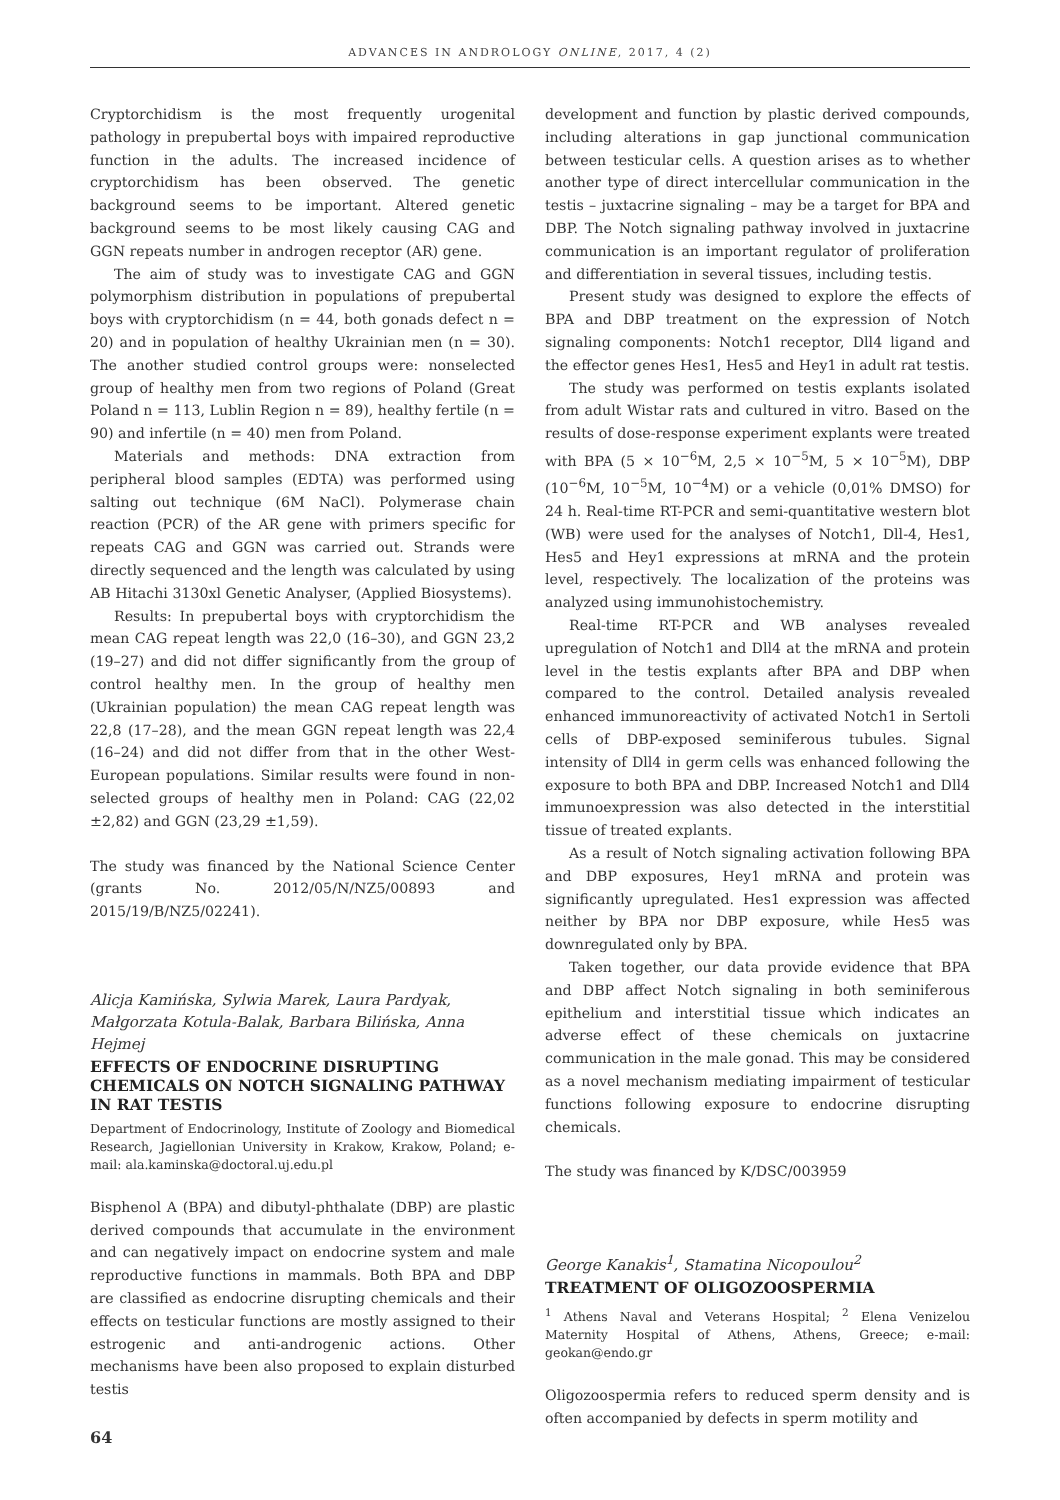ADVANCES IN ANDROLOGY ONLINE, 2017, 4 (2)
Cryptorchidism is the most frequently urogenital pathology in prepubertal boys with impaired reproductive function in the adults. The increased incidence of cryptorchidism has been observed. The genetic background seems to be important. Altered genetic background seems to be most likely causing CAG and GGN repeats number in androgen receptor (AR) gene.
The aim of study was to investigate CAG and GGN polymorphism distribution in populations of prepubertal boys with cryptorchidism (n = 44, both gonads defect n = 20) and in population of healthy Ukrainian men (n = 30). The another studied control groups were: nonselected group of healthy men from two regions of Poland (Great Poland n = 113, Lublin Region n = 89), healthy fertile (n = 90) and infertile (n = 40) men from Poland.
Materials and methods: DNA extraction from peripheral blood samples (EDTA) was performed using salting out technique (6M NaCl). Polymerase chain reaction (PCR) of the AR gene with primers specific for repeats CAG and GGN was carried out. Strands were directly sequenced and the length was calculated by using AB Hitachi 3130xl Genetic Analyser, (Applied Biosystems).
Results: In prepubertal boys with cryptorchidism the mean CAG repeat length was 22,0 (16–30), and GGN 23,2 (19–27) and did not differ significantly from the group of control healthy men. In the group of healthy men (Ukrainian population) the mean CAG repeat length was 22,8 (17–28), and the mean GGN repeat length was 22,4 (16–24) and did not differ from that in the other West-European populations. Similar results were found in non-selected groups of healthy men in Poland: CAG (22,02 ±2,82) and GGN (23,29 ±1,59).
The study was financed by the National Science Center (grants No. 2012/05/N/NZ5/00893 and 2015/19/B/NZ5/02241).
Alicja Kamińska, Sylwia Marek, Laura Pardyak, Małgorzata Kotula-Balak, Barbara Bilińska, Anna Hejmej
EFFECTS OF ENDOCRINE DISRUPTING CHEMICALS ON NOTCH SIGNALING PATHWAY IN RAT TESTIS
Department of Endocrinology, Institute of Zoology and Biomedical Research, Jagiellonian University in Krakow, Krakow, Poland; e-mail: ala.kaminska@doctoral.uj.edu.pl
Bisphenol A (BPA) and dibutyl-phthalate (DBP) are plastic derived compounds that accumulate in the environment and can negatively impact on endocrine system and male reproductive functions in mammals. Both BPA and DBP are classified as endocrine disrupting chemicals and their effects on testicular functions are mostly assigned to their estrogenic and anti-androgenic actions. Other mechanisms have been also proposed to explain disturbed testis
development and function by plastic derived compounds, including alterations in gap junctional communication between testicular cells. A question arises as to whether another type of direct intercellular communication in the testis – juxtacrine signaling – may be a target for BPA and DBP. The Notch signaling pathway involved in juxtacrine communication is an important regulator of proliferation and differentiation in several tissues, including testis.
Present study was designed to explore the effects of BPA and DBP treatment on the expression of Notch signaling components: Notch1 receptor, Dll4 ligand and the effector genes Hes1, Hes5 and Hey1 in adult rat testis.
The study was performed on testis explants isolated from adult Wistar rats and cultured in vitro. Based on the results of dose-response experiment explants were treated with BPA (5 × 10<sup>−6</sup>M, 2,5 × 10<sup>−5</sup>M, 5 × 10<sup>−5</sup>M), DBP (10<sup>−6</sup>M, 10<sup>−5</sup>M, 10<sup>−4</sup>M) or a vehicle (0,01% DMSO) for 24 h. Real-time RT-PCR and semi-quantitative western blot (WB) were used for the analyses of Notch1, Dll-4, Hes1, Hes5 and Hey1 expressions at mRNA and the protein level, respectively. The localization of the proteins was analyzed using immunohistochemistry.
Real-time RT-PCR and WB analyses revealed upregulation of Notch1 and Dll4 at the mRNA and protein level in the testis explants after BPA and DBP when compared to the control. Detailed analysis revealed enhanced immunoreactivity of activated Notch1 in Sertoli cells of DBP-exposed seminiferous tubules. Signal intensity of Dll4 in germ cells was enhanced following the exposure to both BPA and DBP. Increased Notch1 and Dll4 immunoexpression was also detected in the interstitial tissue of treated explants.
As a result of Notch signaling activation following BPA and DBP exposures, Hey1 mRNA and protein was significantly upregulated. Hes1 expression was affected neither by BPA nor DBP exposure, while Hes5 was downregulated only by BPA.
Taken together, our data provide evidence that BPA and DBP affect Notch signaling in both seminiferous epithelium and interstitial tissue which indicates an adverse effect of these chemicals on juxtacrine communication in the male gonad. This may be considered as a novel mechanism mediating impairment of testicular functions following exposure to endocrine disrupting chemicals.
The study was financed by K/DSC/003959
George Kanakis<sup>1</sup>, Stamatina Nicopoulou<sup>2</sup>
TREATMENT OF OLIGOZOOSPERMIA
<sup>1</sup> Athens Naval and Veterans Hospital; <sup>2</sup> Elena Venizelou Maternity Hospital of Athens, Athens, Greece; e-mail: geokan@endo.gr
Oligozoospermia refers to reduced sperm density and is often accompanied by defects in sperm motility and
64